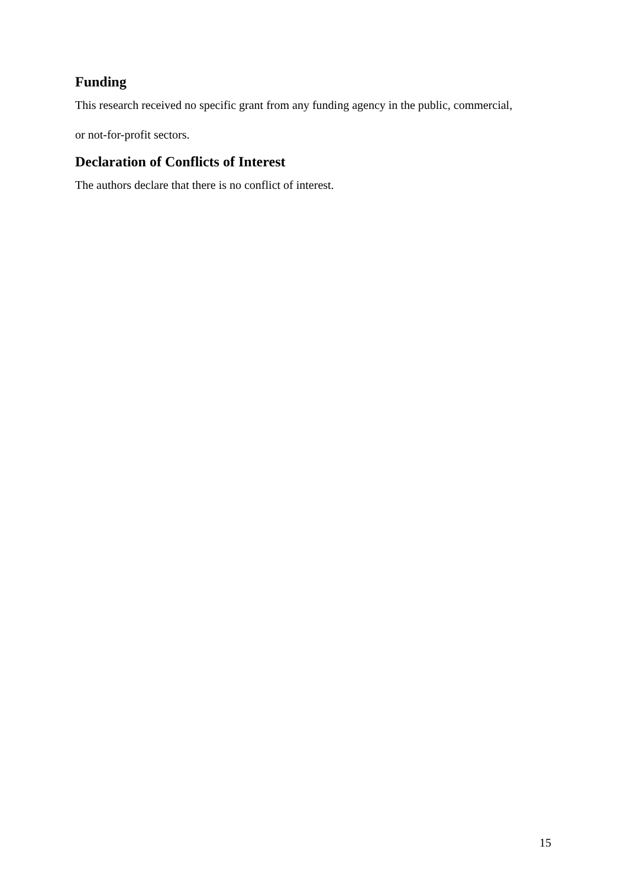Funding
This research received no specific grant from any funding agency in the public, commercial,
or not-for-profit sectors.
Declaration of Conflicts of Interest
The authors declare that there is no conflict of interest.
15